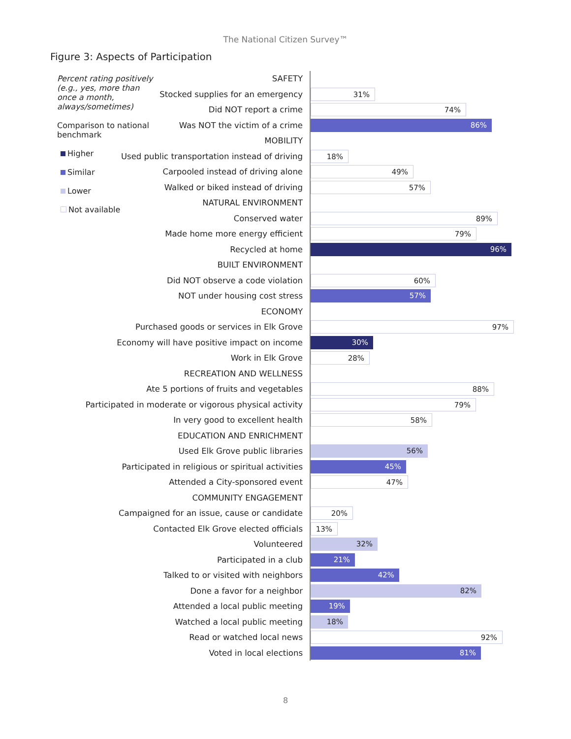The National Citizen Survey™
Figure 3: Aspects of Participation
Percent rating positively (e.g., yes, more than once a month, always/sometimes)
Comparison to national benchmark
Higher
Similar
Lower
Not available
SAFETY
Stocked supplies for an emergency
31%
Did NOT report a crime
74%
Was NOT the victim of a crime
86%
MOBILITY
Used public transportation instead of driving
18%
Carpooled instead of driving alone
49%
Walked or biked instead of driving
57%
NATURAL ENVIRONMENT
Conserved water
89%
Made home more energy efficient
79%
Recycled at home
96%
BUILT ENVIRONMENT
Did NOT observe a code violation
60%
NOT under housing cost stress
57%
ECONOMY
Purchased goods or services in Elk Grove
97%
Economy will have positive impact on income
30%
Work in Elk Grove
28%
RECREATION AND WELLNESS
Ate 5 portions of fruits and vegetables
88%
Participated in moderate or vigorous physical activity
79%
In very good to excellent health
58%
EDUCATION AND ENRICHMENT
Used Elk Grove public libraries
56%
Participated in religious or spiritual activities
45%
Attended a City-sponsored event
47%
COMMUNITY ENGAGEMENT
Campaigned for an issue, cause or candidate
20%
Contacted Elk Grove elected officials
13%
Volunteered
32%
Participated in a club
21%
Talked to or visited with neighbors
42%
Done a favor for a neighbor
82%
Attended a local public meeting
19%
Watched a local public meeting
18%
Read or watched local news
92%
Voted in local elections
81%
8